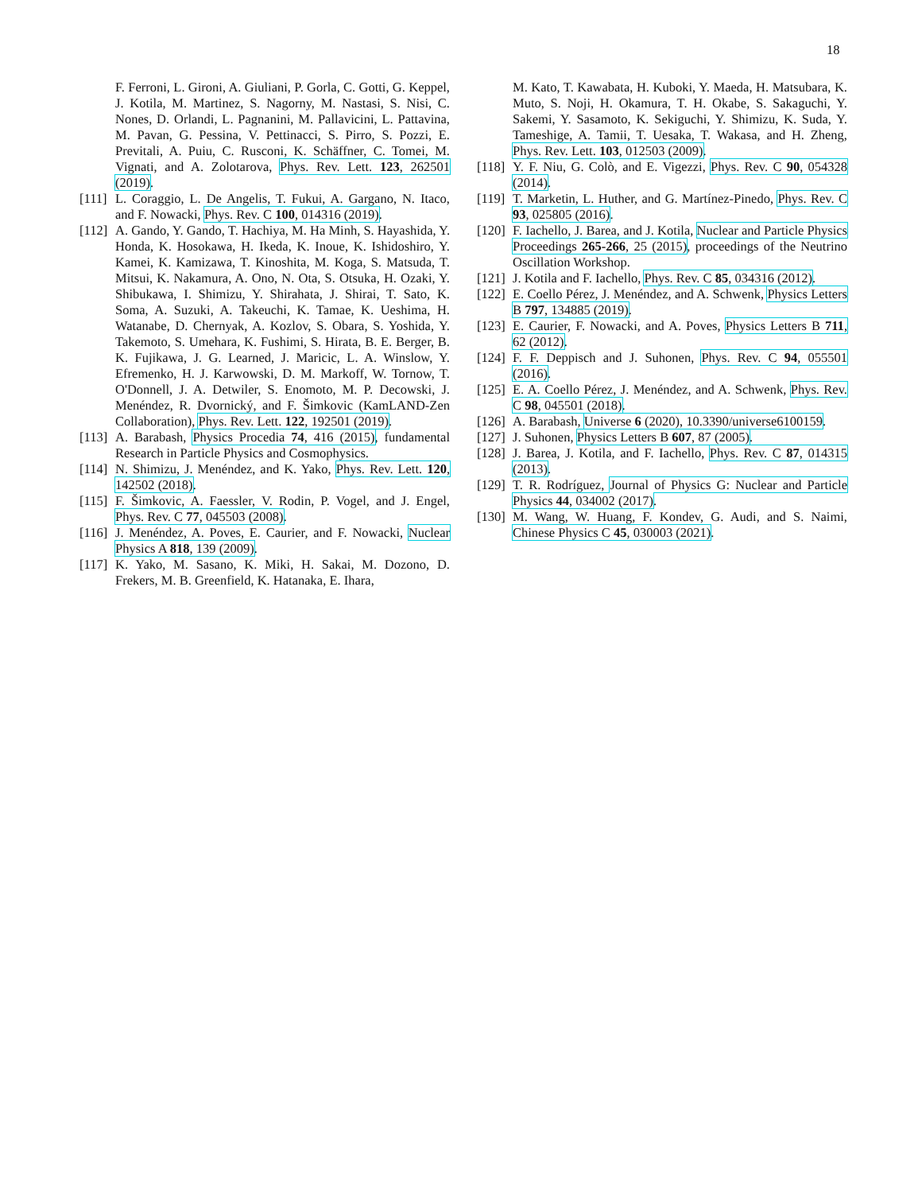18
F. Ferroni, L. Gironi, A. Giuliani, P. Gorla, C. Gotti, G. Keppel, J. Kotila, M. Martinez, S. Nagorny, M. Nastasi, S. Nisi, C. Nones, D. Orlandi, L. Pagnanini, M. Pallavicini, L. Pattavina, M. Pavan, G. Pessina, V. Pettinacci, S. Pirro, S. Pozzi, E. Previtali, A. Puiu, C. Rusconi, K. Schäffner, C. Tomei, M. Vignati, and A. Zolotarova, Phys. Rev. Lett. 123, 262501 (2019).
[111] L. Coraggio, L. De Angelis, T. Fukui, A. Gargano, N. Itaco, and F. Nowacki, Phys. Rev. C 100, 014316 (2019).
[112] A. Gando, Y. Gando, T. Hachiya, M. Ha Minh, S. Hayashida, Y. Honda, K. Hosokawa, H. Ikeda, K. Inoue, K. Ishidoshiro, Y. Kamei, K. Kamizawa, T. Kinoshita, M. Koga, S. Matsuda, T. Mitsui, K. Nakamura, A. Ono, N. Ota, S. Otsuka, H. Ozaki, Y. Shibukawa, I. Shimizu, Y. Shirahata, J. Shirai, T. Sato, K. Soma, A. Suzuki, A. Takeuchi, K. Tamae, K. Ueshima, H. Watanabe, D. Chernyak, A. Kozlov, S. Obara, S. Yoshida, Y. Takemoto, S. Umehara, K. Fushimi, S. Hirata, B. E. Berger, B. K. Fujikawa, J. G. Learned, J. Maricic, L. A. Winslow, Y. Efremenko, H. J. Karwowski, D. M. Markoff, W. Tornow, T. O'Donnell, J. A. Detwiler, S. Enomoto, M. P. Decowski, J. Menéndez, R. Dvornický, and F. Šimkovic (KamLAND-Zen Collaboration), Phys. Rev. Lett. 122, 192501 (2019).
[113] A. Barabash, Physics Procedia 74, 416 (2015), fundamental Research in Particle Physics and Cosmophysics.
[114] N. Shimizu, J. Menéndez, and K. Yako, Phys. Rev. Lett. 120, 142502 (2018).
[115] F. Šimkovic, A. Faessler, V. Rodin, P. Vogel, and J. Engel, Phys. Rev. C 77, 045503 (2008).
[116] J. Menéndez, A. Poves, E. Caurier, and F. Nowacki, Nuclear Physics A 818, 139 (2009).
[117] K. Yako, M. Sasano, K. Miki, H. Sakai, M. Dozono, D. Frekers, M. B. Greenfield, K. Hatanaka, E. Ihara,
M. Kato, T. Kawabata, H. Kuboki, Y. Maeda, H. Matsubara, K. Muto, S. Noji, H. Okamura, T. H. Okabe, S. Sakaguchi, Y. Sakemi, Y. Sasamoto, K. Sekiguchi, Y. Shimizu, K. Suda, Y. Tameshige, A. Tamii, T. Uesaka, T. Wakasa, and H. Zheng, Phys. Rev. Lett. 103, 012503 (2009).
[118] Y. F. Niu, G. Colò, and E. Vigezzi, Phys. Rev. C 90, 054328 (2014).
[119] T. Marketin, L. Huther, and G. Martínez-Pinedo, Phys. Rev. C 93, 025805 (2016).
[120] F. Iachello, J. Barea, and J. Kotila, Nuclear and Particle Physics Proceedings 265-266, 25 (2015), proceedings of the Neutrino Oscillation Workshop.
[121] J. Kotila and F. Iachello, Phys. Rev. C 85, 034316 (2012).
[122] E. Coello Pérez, J. Menéndez, and A. Schwenk, Physics Letters B 797, 134885 (2019).
[123] E. Caurier, F. Nowacki, and A. Poves, Physics Letters B 711, 62 (2012).
[124] F. F. Deppisch and J. Suhonen, Phys. Rev. C 94, 055501 (2016).
[125] E. A. Coello Pérez, J. Menéndez, and A. Schwenk, Phys. Rev. C 98, 045501 (2018).
[126] A. Barabash, Universe 6 (2020), 10.3390/universe6100159.
[127] J. Suhonen, Physics Letters B 607, 87 (2005).
[128] J. Barea, J. Kotila, and F. Iachello, Phys. Rev. C 87, 014315 (2013).
[129] T. R. Rodríguez, Journal of Physics G: Nuclear and Particle Physics 44, 034002 (2017).
[130] M. Wang, W. Huang, F. Kondev, G. Audi, and S. Naimi, Chinese Physics C 45, 030003 (2021).